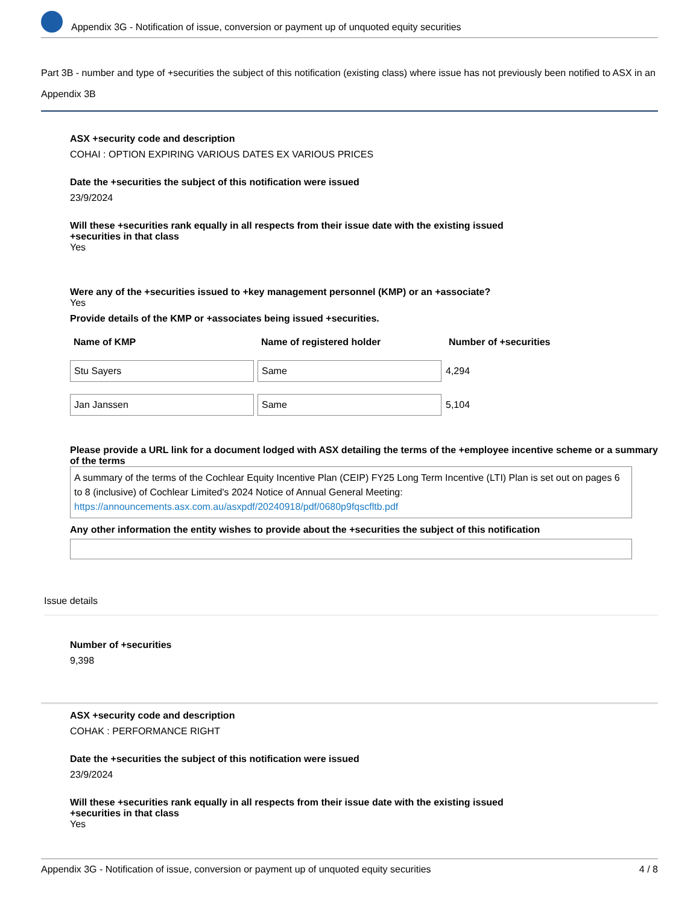Appendix 3G - Notification of issue, conversion or payment up of unquoted equity securities
Part 3B - number and type of +securities the subject of this notification (existing class) where issue has not previously been notified to ASX in an Appendix 3B
ASX +security code and description
COHAI : OPTION EXPIRING VARIOUS DATES EX VARIOUS PRICES
Date the +securities the subject of this notification were issued
23/9/2024
Will these +securities rank equally in all respects from their issue date with the existing issued
+securities in that class
Yes
Were any of the +securities issued to +key management personnel (KMP) or an +associate?
Yes
Provide details of the KMP or +associates being issued +securities.
| Name of KMP | Name of registered holder | Number of +securities |
| --- | --- | --- |
| Stu Sayers | Same | 4,294 |
| Jan Janssen | Same | 5,104 |
Please provide a URL link for a document lodged with ASX detailing the terms of the +employee incentive scheme or a summary of the terms
A summary of the terms of the Cochlear Equity Incentive Plan (CEIP) FY25 Long Term Incentive (LTI) Plan is set out on pages 6 to 8 (inclusive) of Cochlear Limited's 2024 Notice of Annual General Meeting: https://announcements.asx.com.au/asxpdf/20240918/pdf/0680p9fqscfltb.pdf
Any other information the entity wishes to provide about the +securities the subject of this notification
Issue details
Number of +securities
9,398
ASX +security code and description
COHAK : PERFORMANCE RIGHT
Date the +securities the subject of this notification were issued
23/9/2024
Will these +securities rank equally in all respects from their issue date with the existing issued
+securities in that class
Yes
Appendix 3G - Notification of issue, conversion or payment up of unquoted equity securities 4 / 8